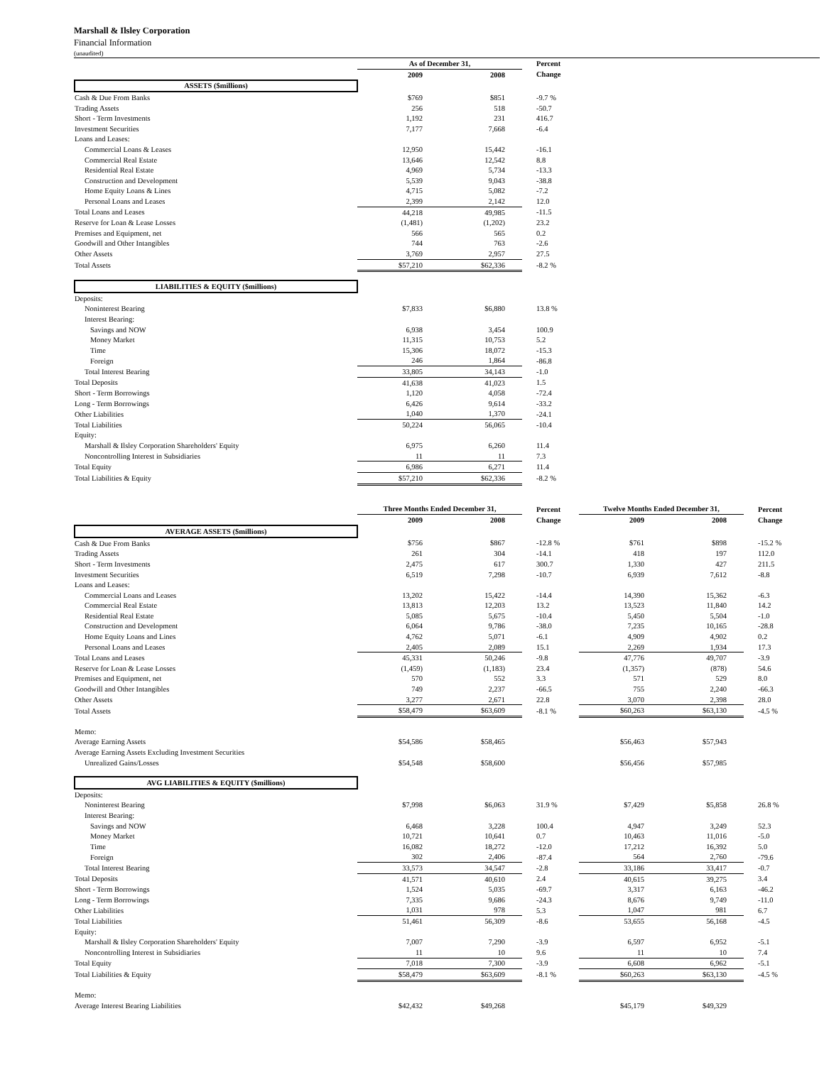Marshall & Ilsley Corporation
Financial Information
(unaudited)
| | As of December 31, | | Percent |
| --- | --- | --- | --- |
| | 2009 | 2008 | Change |
| ASSETS ($millions) | | | |
| Cash & Due From Banks | $769 | $851 | -9.7 % |
| Trading Assets | 256 | 518 | -50.7 |
| Short - Term Investments | 1,192 | 231 | 416.7 |
| Investment Securities | 7,177 | 7,668 | -6.4 |
| Loans and Leases: | | | |
| Commercial Loans & Leases | 12,950 | 15,442 | -16.1 |
| Commercial Real Estate | 13,646 | 12,542 | 8.8 |
| Residential Real Estate | 4,969 | 5,734 | -13.3 |
| Construction and Development | 5,539 | 9,043 | -38.8 |
| Home Equity Loans & Lines | 4,715 | 5,082 | -7.2 |
| Personal Loans and Leases | 2,399 | 2,142 | 12.0 |
| Total Loans and Leases | 44,218 | 49,985 | -11.5 |
| Reserve for Loan & Lease Losses | (1,481) | (1,202) | 23.2 |
| Premises and Equipment, net | 566 | 565 | 0.2 |
| Goodwill and Other Intangibles | 744 | 763 | -2.6 |
| Other Assets | 3,769 | 2,957 | 27.5 |
| Total Assets | $57,210 | $62,336 | -8.2 % |
| LIABILITIES & EQUITY ($millions) | | | |
| Deposits: | | | |
| Noninterest Bearing | $7,833 | $6,880 | 13.8 % |
| Interest Bearing: | | | |
| Savings and NOW | 6,938 | 3,454 | 100.9 |
| Money Market | 11,315 | 10,753 | 5.2 |
| Time | 15,306 | 18,072 | -15.3 |
| Foreign | 246 | 1,864 | -86.8 |
| Total Interest Bearing | 33,805 | 34,143 | -1.0 |
| Total Deposits | 41,638 | 41,023 | 1.5 |
| Short - Term Borrowings | 1,120 | 4,058 | -72.4 |
| Long - Term Borrowings | 6,426 | 9,614 | -33.2 |
| Other Liabilities | 1,040 | 1,370 | -24.1 |
| Total Liabilities | 50,224 | 56,065 | -10.4 |
| Equity: | | | |
| Marshall & Ilsley Corporation Shareholders' Equity | 6,975 | 6,260 | 11.4 |
| Noncontrolling Interest in Subsidiaries | 11 | 11 | 7.3 |
| Total Equity | 6,986 | 6,271 | 11.4 |
| Total Liabilities & Equity | $57,210 | $62,336 | -8.2 % |
| | Three Months Ended December 31, | | Percent | Twelve Months Ended December 31, | | Percent |
| --- | --- | --- | --- | --- | --- | --- |
| | 2009 | 2008 | Change | 2009 | 2008 | Change |
| AVERAGE ASSETS ($millions) | | | | | | |
| Cash & Due From Banks | $756 | $867 | -12.8 % | $761 | $898 | -15.2 % |
| Trading Assets | 261 | 304 | -14.1 | 418 | 197 | 112.0 |
| Short - Term Investments | 2,475 | 617 | 300.7 | 1,330 | 427 | 211.5 |
| Investment Securities | 6,519 | 7,298 | -10.7 | 6,939 | 7,612 | -8.8 |
| Loans and Leases: | | | | | | |
| Commercial Loans and Leases | 13,202 | 15,422 | -14.4 | 14,390 | 15,362 | -6.3 |
| Commercial Real Estate | 13,813 | 12,203 | 13.2 | 13,523 | 11,840 | 14.2 |
| Residential Real Estate | 5,085 | 5,675 | -10.4 | 5,450 | 5,504 | -1.0 |
| Construction and Development | 6,064 | 9,786 | -38.0 | 7,235 | 10,165 | -28.8 |
| Home Equity Loans and Lines | 4,762 | 5,071 | -6.1 | 4,909 | 4,902 | 0.2 |
| Personal Loans and Leases | 2,405 | 2,089 | 15.1 | 2,269 | 1,934 | 17.3 |
| Total Loans and Leases | 45,331 | 50,246 | -9.8 | 47,776 | 49,707 | -3.9 |
| Reserve for Loan & Lease Losses | (1,459) | (1,183) | 23.4 | (1,357) | (878) | 54.6 |
| Premises and Equipment, net | 570 | 552 | 3.3 | 571 | 529 | 8.0 |
| Goodwill and Other Intangibles | 749 | 2,237 | -66.5 | 755 | 2,240 | -66.3 |
| Other Assets | 3,277 | 2,671 | 22.8 | 3,070 | 2,398 | 28.0 |
| Total Assets | $58,479 | $63,609 | -8.1 % | $60,263 | $63,130 | -4.5 % |
| Memo: | | | | | | |
| Average Earning Assets | $54,586 | $58,465 | | $56,463 | $57,943 | |
| Average Earning Assets Excluding Investment Securities | | | | | | |
| Unrealized Gains/Losses | $54,548 | $58,600 | | $56,456 | $57,985 | |
| AVG LIABILITIES & EQUITY ($millions) | | | | | | |
| Deposits: | | | | | | |
| Noninterest Bearing | $7,998 | $6,063 | 31.9 % | $7,429 | $5,858 | 26.8 % |
| Interest Bearing: | | | | | | |
| Savings and NOW | 6,468 | 3,228 | 100.4 | 4,947 | 3,249 | 52.3 |
| Money Market | 10,721 | 10,641 | 0.7 | 10,463 | 11,016 | -5.0 |
| Time | 16,082 | 18,272 | -12.0 | 17,212 | 16,392 | 5.0 |
| Foreign | 302 | 2,406 | -87.4 | 564 | 2,760 | -79.6 |
| Total Interest Bearing | 33,573 | 34,547 | -2.8 | 33,186 | 33,417 | -0.7 |
| Total Deposits | 41,571 | 40,610 | 2.4 | 40,615 | 39,275 | 3.4 |
| Short - Term Borrowings | 1,524 | 5,035 | -69.7 | 3,317 | 6,163 | -46.2 |
| Long - Term Borrowings | 7,335 | 9,686 | -24.3 | 8,676 | 9,749 | -11.0 |
| Other Liabilities | 1,031 | 978 | 5.3 | 1,047 | 981 | 6.7 |
| Total Liabilities | 51,461 | 56,309 | -8.6 | 53,655 | 56,168 | -4.5 |
| Equity: | | | | | | |
| Marshall & Ilsley Corporation Shareholders' Equity | 7,007 | 7,290 | -3.9 | 6,597 | 6,952 | -5.1 |
| Noncontrolling Interest in Subsidiaries | 11 | 10 | 9.6 | 11 | 10 | 7.4 |
| Total Equity | 7,018 | 7,300 | -3.9 | 6,608 | 6,962 | -5.1 |
| Total Liabilities & Equity | $58,479 | $63,609 | -8.1 % | $60,263 | $63,130 | -4.5 % |
| Memo: | | | | | | |
| Average Interest Bearing Liabilities | $42,432 | $49,268 | | $45,179 | $49,329 | |